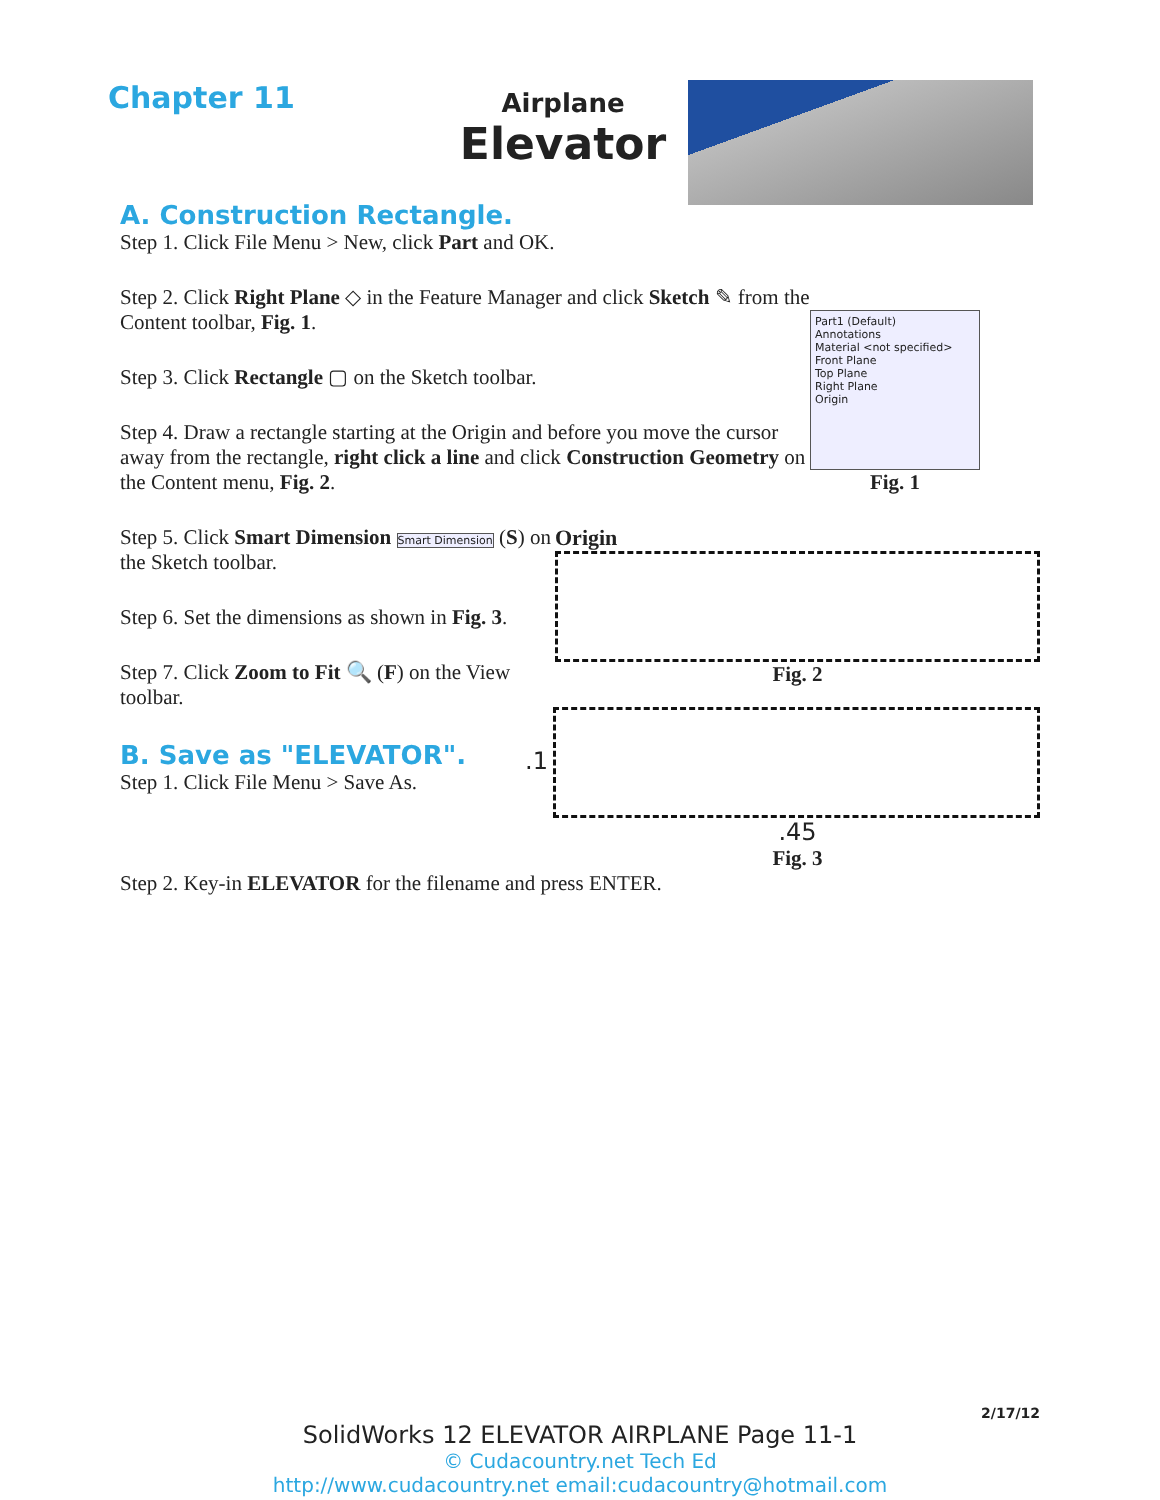Chapter 11
Airplane
Elevator
A. Construction Rectangle.
Step 1. Click File Menu > New, click Part and OK.
Step 2. Click Right Plane ◇ in the Feature Manager and click Sketch ✎ from the Content toolbar, Fig. 1.
Step 3. Click Rectangle ▢ on the Sketch toolbar.
Step 4. Draw a rectangle starting at the Origin and before you move the cursor away from the rectangle, right click a line and click Construction Geometry on the Content menu, Fig. 2.
Part1 (Default)
Annotations
Material <not specified>
Front Plane
Top Plane
Right Plane
Origin
Fig. 1
Step 5. Click Smart Dimension Smart Dimension (S) on the Sketch toolbar.
Step 6. Set the dimensions as shown in Fig. 3.
Step 7. Click Zoom to Fit 🔍 (F) on the View toolbar.
B. Save as "ELEVATOR".
Step 1. Click File Menu > Save As.
Origin
Fig. 2
.1
.45
Fig. 3
Step 2. Key-in ELEVATOR for the filename and press ENTER.
2/17/12
SolidWorks 12 ELEVATOR AIRPLANE Page 11-1
© Cudacountry.net Tech Ed
http://www.cudacountry.net email:cudacountry@hotmail.com